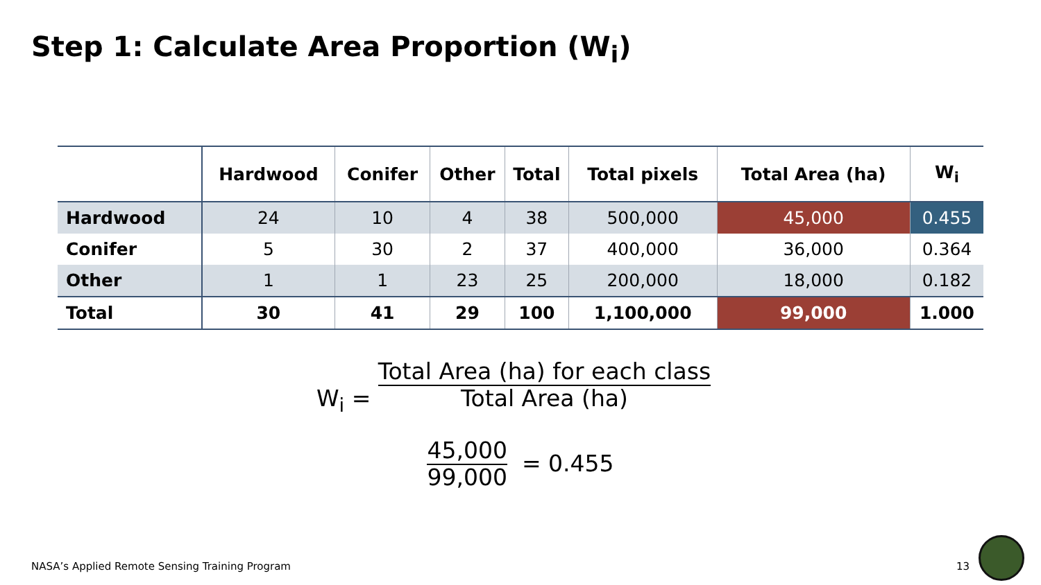Step 1: Calculate Area Proportion (W<sub>i</sub>)
| | Hardwood | Conifer | Other | Total | Total pixels | Total Area (ha) | W<sub>i</sub> |
| --- | --- | --- | --- | --- | --- | --- | --- |
| Hardwood | 24 | 10 | 4 | 38 | 500,000 | 45,000 | 0.455 |
| Conifer | 5 | 30 | 2 | 37 | 400,000 | 36,000 | 0.364 |
| Other | 1 | 1 | 23 | 25 | 200,000 | 18,000 | 0.182 |
| Total | 30 | 41 | 29 | 100 | 1,100,000 | 99,000 | 1.000 |
W<sub>i</sub> = Total Area (ha) for each class
Total Area (ha)
45,000
99,000 = 0.455
NASA’s Applied Remote Sensing Training Program
13